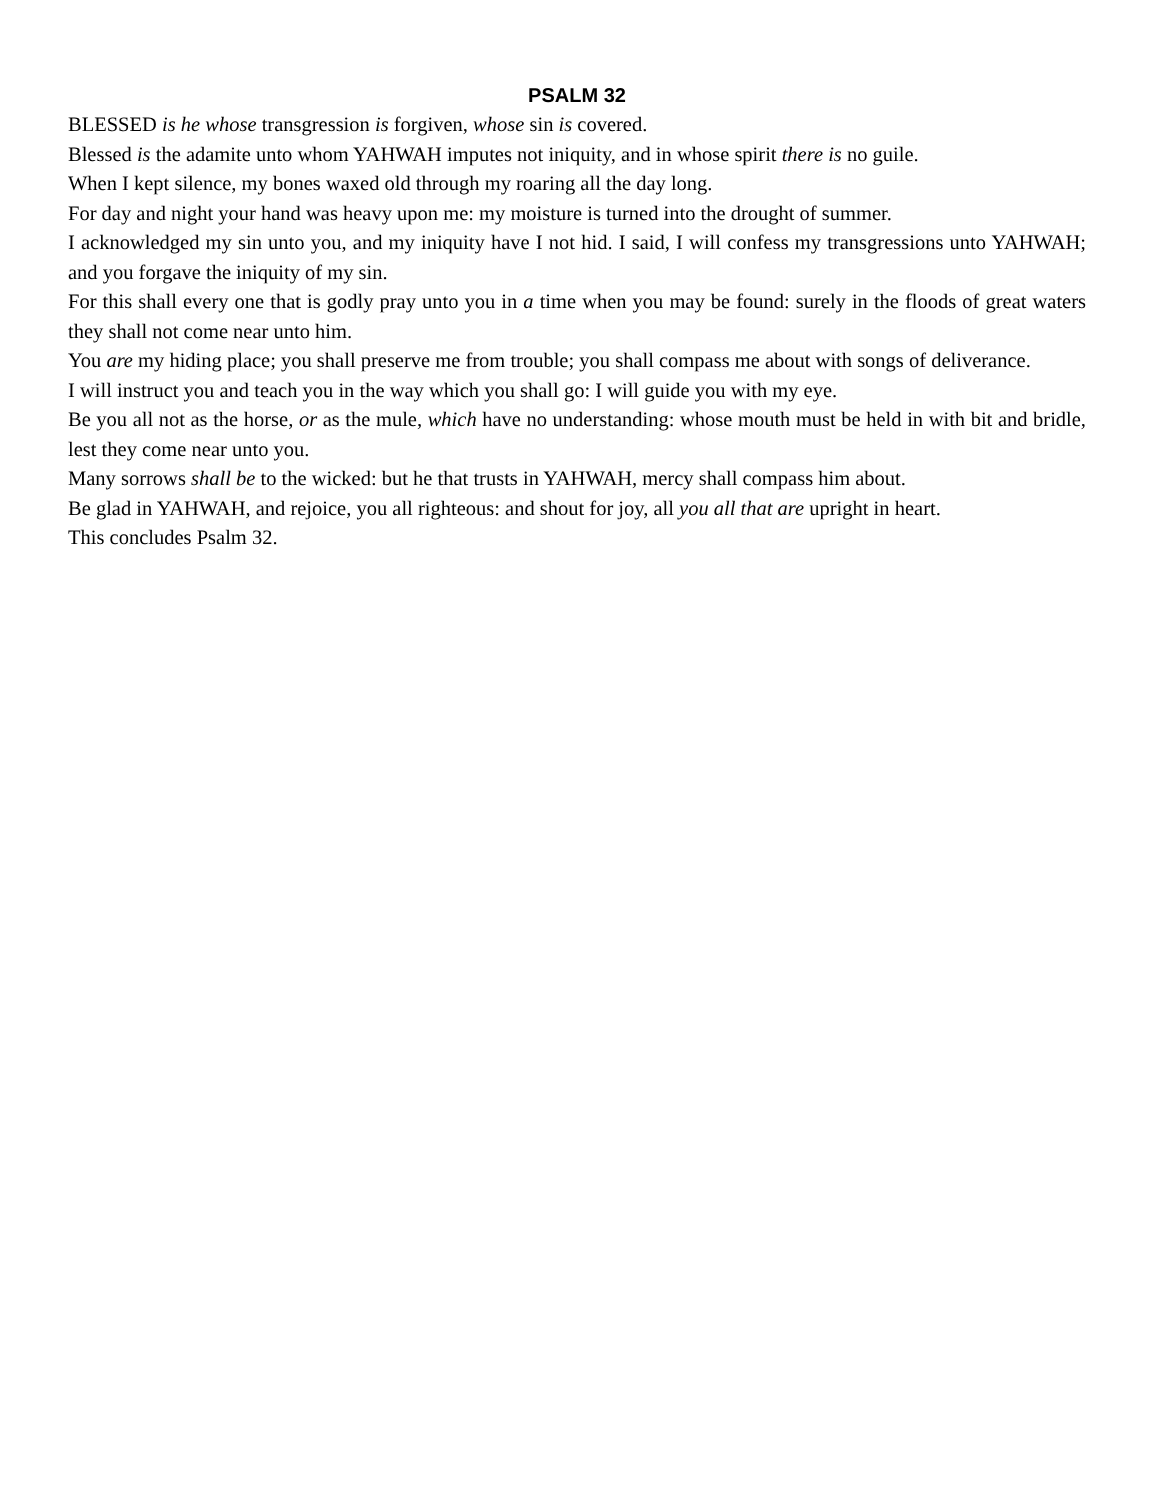PSALM 32
BLESSED is he whose transgression is forgiven, whose sin is covered.
Blessed is the adamite unto whom YAHWAH imputes not iniquity, and in whose spirit there is no guile.
When I kept silence, my bones waxed old through my roaring all the day long.
For day and night your hand was heavy upon me: my moisture is turned into the drought of summer.
I acknowledged my sin unto you, and my iniquity have I not hid. I said, I will confess my transgressions unto YAHWAH; and you forgave the iniquity of my sin.
For this shall every one that is godly pray unto you in a time when you may be found: surely in the floods of great waters they shall not come near unto him.
You are my hiding place; you shall preserve me from trouble; you shall compass me about with songs of deliverance.
I will instruct you and teach you in the way which you shall go: I will guide you with my eye.
Be you all not as the horse, or as the mule, which have no understanding: whose mouth must be held in with bit and bridle, lest they come near unto you.
Many sorrows shall be to the wicked: but he that trusts in YAHWAH, mercy shall compass him about.
Be glad in YAHWAH, and rejoice, you all righteous: and shout for joy, all you all that are upright in heart.
This concludes Psalm 32.